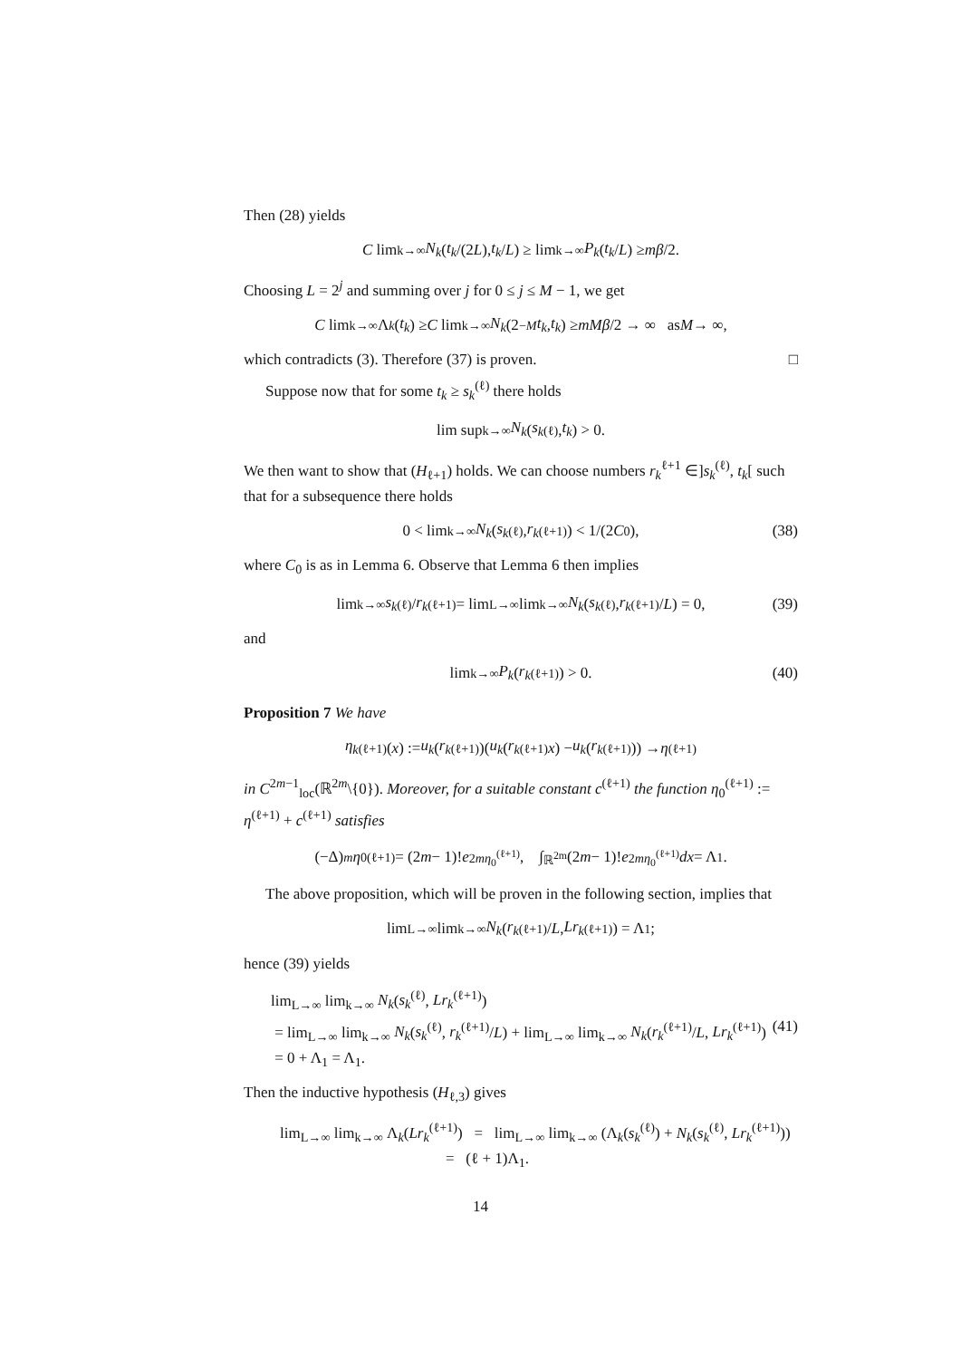Then (28) yields
C lim<sub>k→∞</sub> N<sub>k</sub> (t<sub>k</sub> /(2 L), t<sub>k</sub> / L) ≥ lim<sub>k→∞</sub> P<sub>k</sub> (t<sub>k</sub> / L) ≥ mβ /2.
Choosing L = 2<sup>j</sup> and summing over j for 0 ≤ j ≤ M − 1, we get
C lim<sub>k→∞</sub> Λ<sub>k</sub> (t<sub>k</sub>) ≥ C lim<sub>k→∞</sub> N<sub>k</sub> (2<sup>−M</sup> t<sub>k</sub>, t<sub>k</sub>) ≥ mMβ /2 → ∞ as M → ∞,
which contradicts (3). Therefore (37) is proven. □
Suppose now that for some t<sub>k</sub> ≥ s<sub>k</sub><sup>(ℓ)</sup> there holds
lim sup<sub>k→∞</sub> N<sub>k</sub> (s<sub>k</sub><sup>(ℓ)</sup>, t<sub>k</sub>) > 0.
We then want to show that (H<sub>ℓ+1</sub>) holds. We can choose numbers r<sub>k</sub><sup>ℓ+1</sup> ∈]s<sub>k</sub><sup>(ℓ)</sup>, t<sub>k</sub>[ such that for a subsequence there holds
0 < lim<sub>k→∞</sub> N<sub>k</sub> (s<sub>k</sub><sup>(ℓ)</sup>, r<sub>k</sub><sup>(ℓ+1)</sup>) < 1/(2 C<sub>0</sub>), (38)
where C<sub>0</sub> is as in Lemma 6. Observe that Lemma 6 then implies
lim<sub>k→∞</sub> s<sub>k</sub><sup>(ℓ)</sup>/ r<sub>k</sub><sup>(ℓ+1)</sup> = lim<sub>L→∞</sub> lim<sub>k→∞</sub> N<sub>k</sub> (s<sub>k</sub><sup>(ℓ)</sup>, r<sub>k</sub><sup>(ℓ+1)</sup>/ L) = 0, (39)
and
lim<sub>k→∞</sub> P<sub>k</sub> (r<sub>k</sub><sup>(ℓ+1)</sup>) > 0. (40)
Proposition 7 We have
η<sub>k</sub><sup>(ℓ+1)</sup>(x) := u<sub>k</sub> (r<sub>k</sub><sup>(ℓ+1)</sup>)(u<sub>k</sub> (r<sub>k</sub><sup>(ℓ+1)</sup> x) − u<sub>k</sub> (r<sub>k</sub><sup>(ℓ+1)</sup>)) → η<sup>(ℓ+1)</sup>
in C<sup>2m−1</sup><sub>loc</sub>(ℝ<sup>2m</sup>\{0}). Moreover, for a suitable constant c<sup>(ℓ+1)</sup> the function η<sub>0</sub><sup>(ℓ+1)</sup> := η<sup>(ℓ+1)</sup> + c<sup>(ℓ+1)</sup> satisfies
(−Δ)<sup>m</sup> η<sub>0</sub><sup>(ℓ+1)</sup> = (2 m − 1)! e<sup>2mη<sub>0</sub><sup>(ℓ+1)</sup></sup>, ∫<sub>ℝ<sup>2m</sup></sub> (2 m − 1)! e<sup>2mη<sub>0</sub><sup>(ℓ+1)</sup></sup> dx = Λ<sub>1</sub>.
The above proposition, which will be proven in the following section, implies that
lim<sub>L→∞</sub> lim<sub>k→∞</sub> N<sub>k</sub> (r<sub>k</sub><sup>(ℓ+1)</sup>/ L, Lr<sub>k</sub><sup>(ℓ+1)</sup>) = Λ<sub>1</sub>;
hence (39) yields
lim<sub>L→∞</sub> lim<sub>k→∞</sub> N<sub>k</sub>(s<sub>k</sub><sup>(ℓ)</sup>, Lr<sub>k</sub><sup>(ℓ+1)</sup>)
= lim<sub>L→∞</sub> lim<sub>k→∞</sub> N<sub>k</sub>(s<sub>k</sub><sup>(ℓ)</sup>, r<sub>k</sub><sup>(ℓ+1)</sup>/L) + lim<sub>L→∞</sub> lim<sub>k→∞</sub> N<sub>k</sub>(r<sub>k</sub><sup>(ℓ+1)</sup>/L, Lr<sub>k</sub><sup>(ℓ+1)</sup>) (41)
= 0 + Λ<sub>1</sub> = Λ<sub>1</sub>.
Then the inductive hypothesis (H<sub>ℓ,3</sub>) gives
lim<sub>L→∞</sub> lim<sub>k→∞</sub> Λ<sub>k</sub>(Lr<sub>k</sub><sup>(ℓ+1)</sup>) = lim<sub>L→∞</sub> lim<sub>k→∞</sub> (Λ<sub>k</sub>(s<sub>k</sub><sup>(ℓ)</sup>) + N<sub>k</sub>(s<sub>k</sub><sup>(ℓ)</sup>, Lr<sub>k</sub><sup>(ℓ+1)</sup>))
= (ℓ + 1)Λ<sub>1</sub>.
14